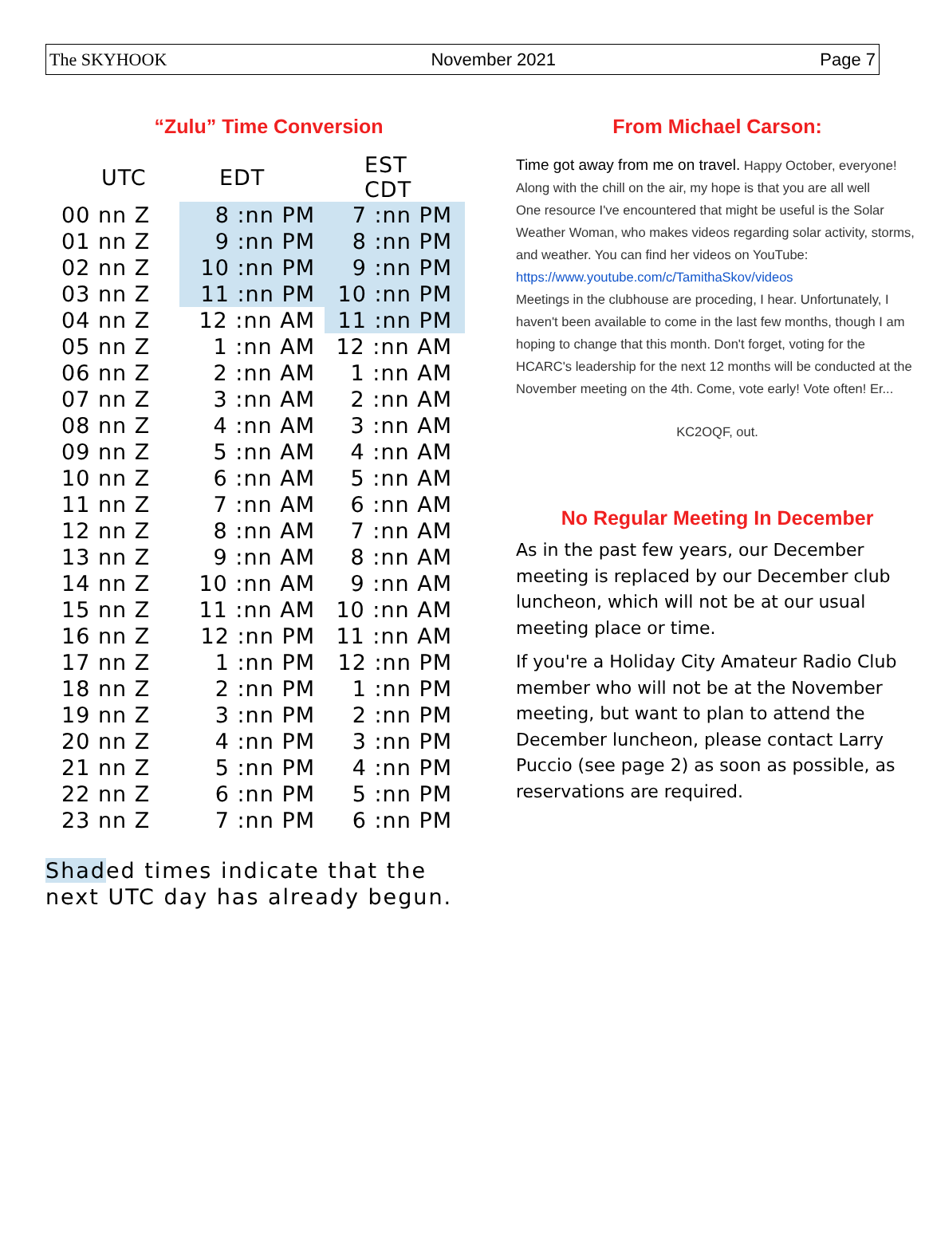The SKYHOOK November 2021 Page 7
“Zulu” Time Conversion
| UTC | EDT | EST CDT |
| --- | --- | --- |
| 00 nn Z | 8 :nn PM | 7 :nn PM |
| 01 nn Z | 9 :nn PM | 8 :nn PM |
| 02 nn Z | 10 :nn PM | 9 :nn PM |
| 03 nn Z | 11 :nn PM | 10 :nn PM |
| 04 nn Z | 12 :nn AM | 11 :nn PM |
| 05 nn Z | 1 :nn AM | 12 :nn AM |
| 06 nn Z | 2 :nn AM | 1 :nn AM |
| 07 nn Z | 3 :nn AM | 2 :nn AM |
| 08 nn Z | 4 :nn AM | 3 :nn AM |
| 09 nn Z | 5 :nn AM | 4 :nn AM |
| 10 nn Z | 6 :nn AM | 5 :nn AM |
| 11 nn Z | 7 :nn AM | 6 :nn AM |
| 12 nn Z | 8 :nn AM | 7 :nn AM |
| 13 nn Z | 9 :nn AM | 8 :nn AM |
| 14 nn Z | 10 :nn AM | 9 :nn AM |
| 15 nn Z | 11 :nn AM | 10 :nn AM |
| 16 nn Z | 12 :nn PM | 11 :nn AM |
| 17 nn Z | 1 :nn PM | 12 :nn PM |
| 18 nn Z | 2 :nn PM | 1 :nn PM |
| 19 nn Z | 3 :nn PM | 2 :nn PM |
| 20 nn Z | 4 :nn PM | 3 :nn PM |
| 21 nn Z | 5 :nn PM | 4 :nn PM |
| 22 nn Z | 6 :nn PM | 5 :nn PM |
| 23 nn Z | 7 :nn PM | 6 :nn PM |
Shaded times indicate that the
next UTC day has already begun.
From Michael Carson:
Time got away from me on travel. Happy October, everyone! Along with the chill on the air, my hope is that you are all well
One resource I've encountered that might be useful is the Solar Weather Woman, who makes videos regarding solar activity, storms, and weather. You can find her videos on YouTube: https://www.youtube.com/c/TamithaSkov/videos
Meetings in the clubhouse are proceding, I hear. Unfortunately, I haven't been available to come in the last few months, though I am hoping to change that this month. Don't forget, voting for the HCARC's leadership for the next 12 months will be conducted at the November meeting on the 4th. Come, vote early! Vote often! Er...
KC2OQF, out.
No Regular Meeting In December
As in the past few years, our December meeting is replaced by our December club luncheon, which will not be at our usual meeting place or time.
If you're a Holiday City Amateur Radio Club member who will not be at the November meeting, but want to plan to attend the December luncheon, please contact Larry Puccio (see page 2) as soon as possible, as reservations are required.